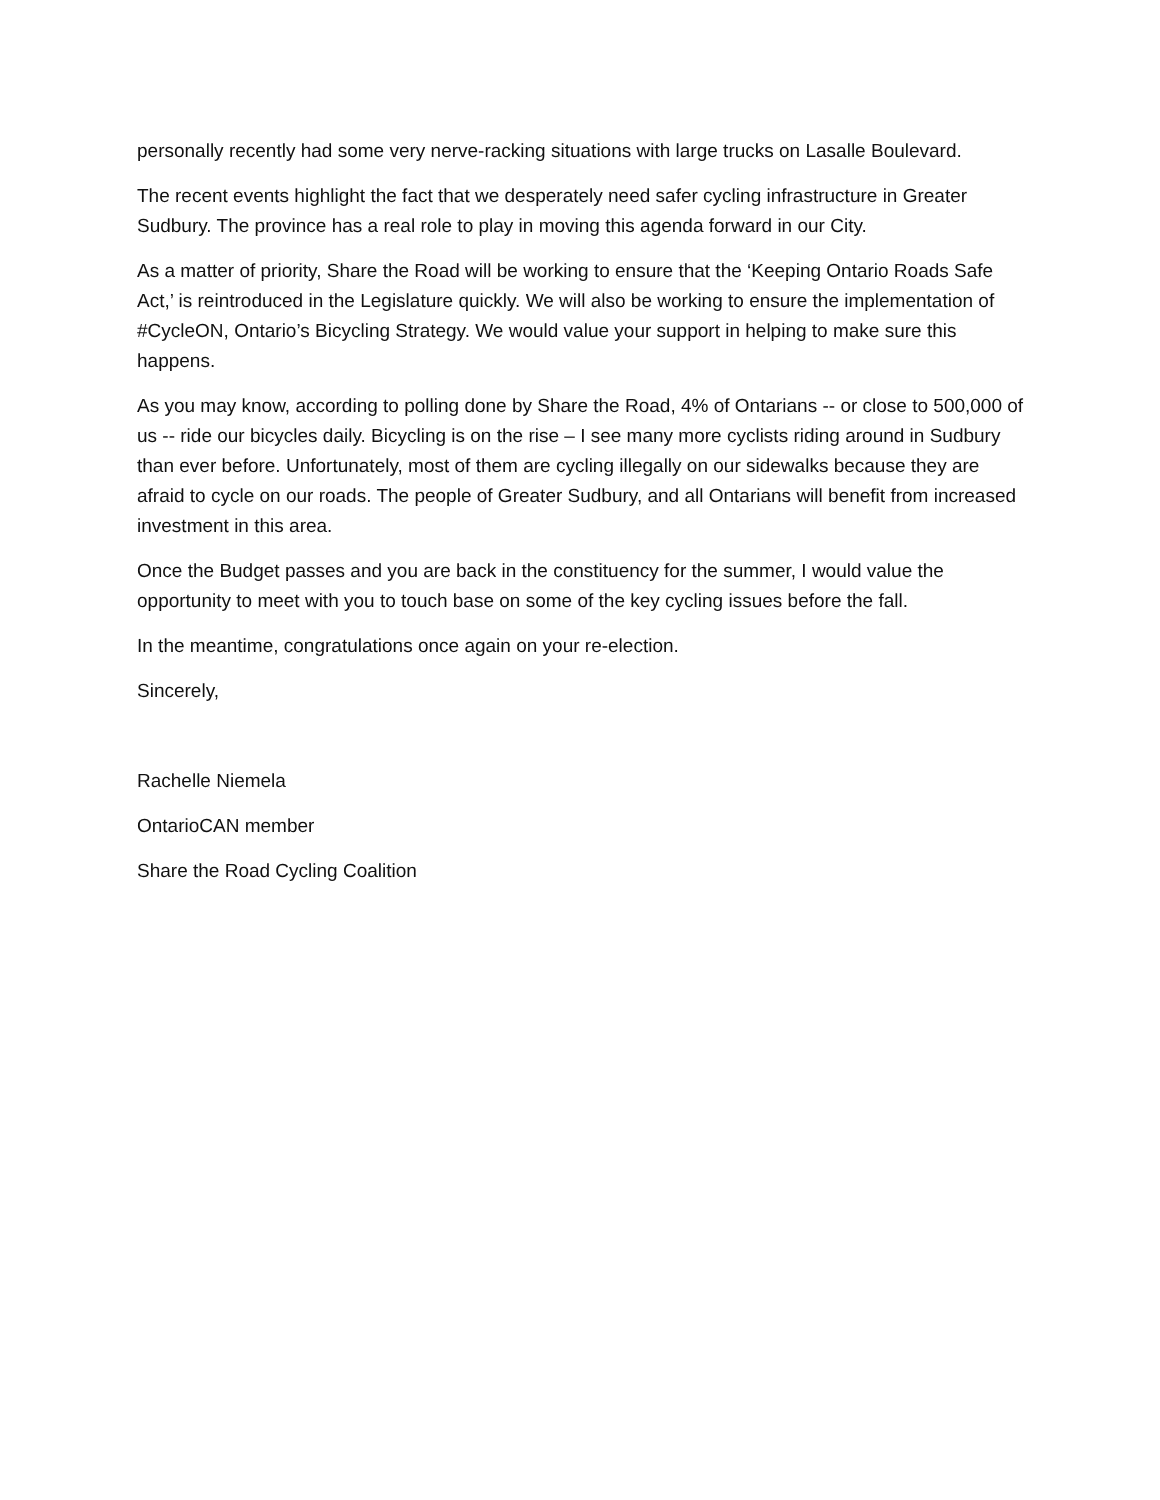personally recently had some very nerve-racking situations with large trucks on Lasalle Boulevard.
The recent events highlight the fact that we desperately need safer cycling infrastructure in Greater Sudbury. The province has a real role to play in moving this agenda forward in our City.
As a matter of priority, Share the Road will be working to ensure that the ‘Keeping Ontario Roads Safe Act,’ is reintroduced in the Legislature quickly. We will also be working to ensure the implementation of #CycleON, Ontario’s Bicycling Strategy. We would value your support in helping to make sure this happens.
As you may know, according to polling done by Share the Road, 4% of Ontarians -- or close to 500,000 of us -- ride our bicycles daily. Bicycling is on the rise – I see many more cyclists riding around in Sudbury than ever before. Unfortunately, most of them are cycling illegally on our sidewalks because they are afraid to cycle on our roads. The people of Greater Sudbury, and all Ontarians will benefit from increased investment in this area.
Once the Budget passes and you are back in the constituency for the summer, I would value the opportunity to meet with you to touch base on some of the key cycling issues before the fall.
In the meantime, congratulations once again on your re-election.
Sincerely,
Rachelle Niemela
OntarioCAN member
Share the Road Cycling Coalition